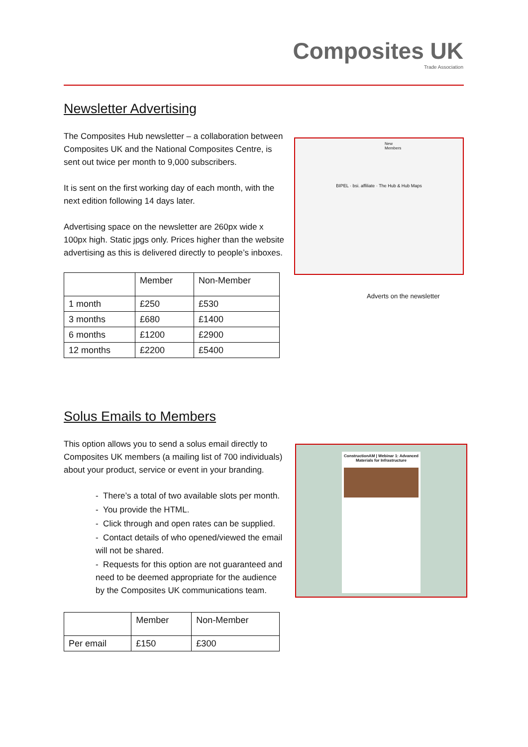Composites UK
Trade Association
Newsletter Advertising
The Composites Hub newsletter – a collaboration between Composites UK and the National Composites Centre, is sent out twice per month to 9,000 subscribers.
It is sent on the first working day of each month, with the next edition following 14 days later.
Advertising space on the newsletter are 260px wide x 100px high. Static jpgs only. Prices higher than the website advertising as this is delivered directly to people’s inboxes.
| | Member | Non-Member |
| --- | --- | --- |
| 1 month | £250 | £530 |
| 3 months | £680 | £1400 |
| 6 months | £1200 | £2900 |
| 12 months | £2200 | £5400 |
New Members
BIPEL · bsi. affiliate · The Hub & Hub Maps
Adverts on the newsletter
Solus Emails to Members
This option allows you to send a solus email directly to Composites UK members (a mailing list of 700 individuals) about your product, service or event in your branding.
- There’s a total of two available slots per month.
- You provide the HTML.
- Click through and open rates can be supplied.
- Contact details of who opened/viewed the email will not be shared.
- Requests for this option are not guaranteed and need to be deemed appropriate for the audience by the Composites UK communications team.
| | Member | Non-Member |
| --- | --- | --- |
| Per email | £150 | £300 |
ConstructionAM | Webinar 1: Advanced Materials for Infrastructure